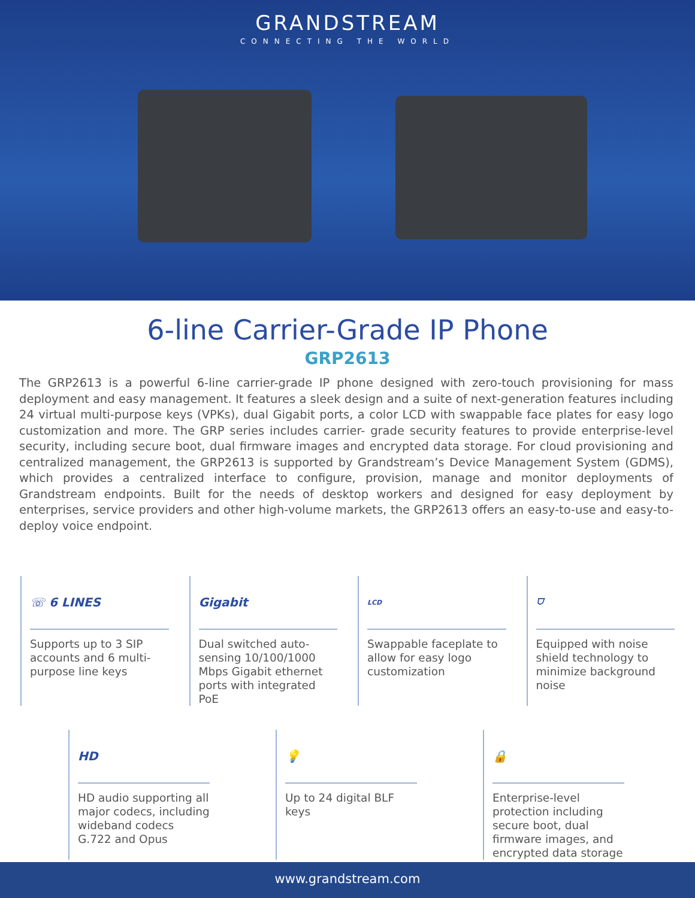GRANDSTREAM
CONNECTING THE WORLD
6-line Carrier-Grade IP Phone
GRP2613
The GRP2613 is a powerful 6-line carrier-grade IP phone designed with zero-touch provisioning for mass deployment and easy management. It features a sleek design and a suite of next-generation features including 24 virtual multi-purpose keys (VPKs), dual Gigabit ports, a color LCD with swappable face plates for easy logo customization and more. The GRP series includes carrier- grade security features to provide enterprise-level security, including secure boot, dual firmware images and encrypted data storage. For cloud provisioning and centralized management, the GRP2613 is supported by Grandstream’s Device Management System (GDMS), which provides a centralized interface to configure, provision, manage and monitor deployments of Grandstream endpoints. Built for the needs of desktop workers and designed for easy deployment by enterprises, service providers and other high-volume markets, the GRP2613 offers an easy-to-use and easy-to-deploy voice endpoint.
☏ 6 LINES
Supports up to 3 SIP accounts and 6 multi-purpose line keys
Gigabit
Dual switched auto-sensing 10/100/1000 Mbps Gigabit ethernet ports with integrated PoE
LCD
Swappable faceplate to allow for easy logo customization
⛉
Equipped with noise shield technology to minimize background noise
HD
HD audio supporting all major codecs, including wideband codecs G.722 and Opus
💡
Up to 24 digital BLF keys
🔒
Enterprise-level protection including secure boot, dual firmware images, and encrypted data storage
www.grandstream.com